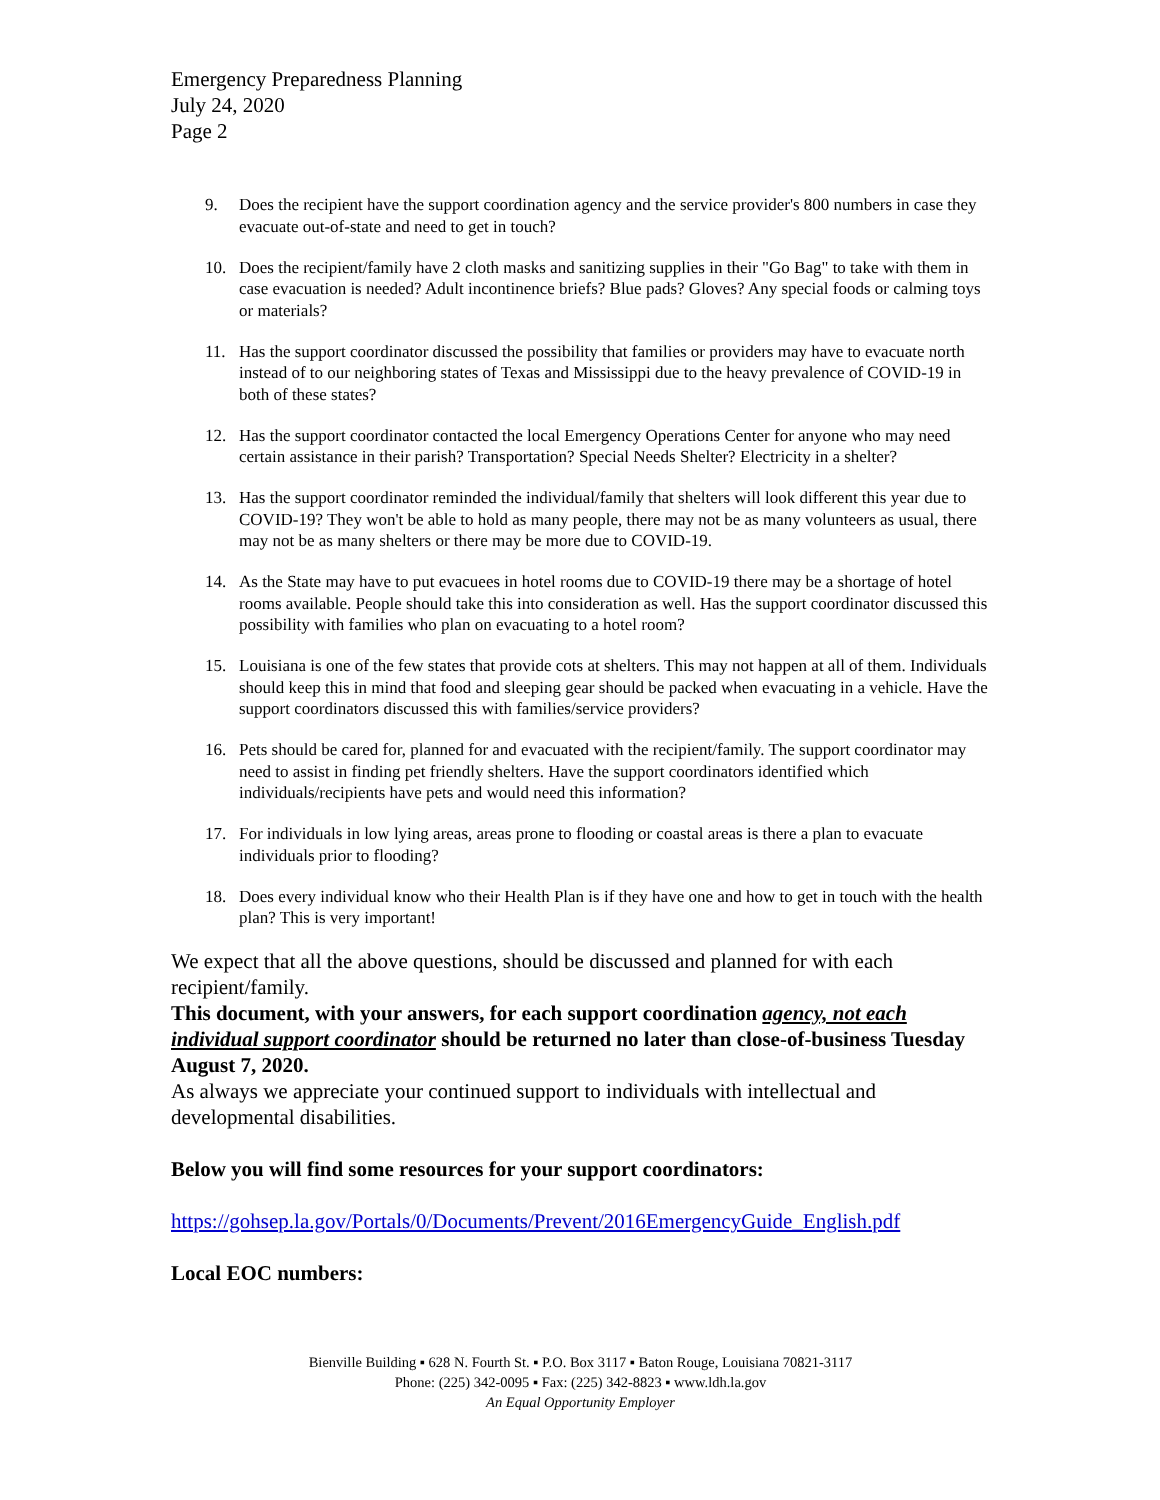Emergency Preparedness Planning
July 24, 2020
Page 2
9. Does the recipient have the support coordination agency and the service provider's 800 numbers in case they evacuate out-of-state and need to get in touch?
10. Does the recipient/family have 2 cloth masks and sanitizing supplies in their "Go Bag" to take with them in case evacuation is needed? Adult incontinence briefs? Blue pads? Gloves? Any special foods or calming toys or materials?
11. Has the support coordinator discussed the possibility that families or providers may have to evacuate north instead of to our neighboring states of Texas and Mississippi due to the heavy prevalence of COVID-19 in both of these states?
12. Has the support coordinator contacted the local Emergency Operations Center for anyone who may need certain assistance in their parish? Transportation? Special Needs Shelter? Electricity in a shelter?
13. Has the support coordinator reminded the individual/family that shelters will look different this year due to COVID-19? They won't be able to hold as many people, there may not be as many volunteers as usual, there may not be as many shelters or there may be more due to COVID-19.
14. As the State may have to put evacuees in hotel rooms due to COVID-19 there may be a shortage of hotel rooms available. People should take this into consideration as well. Has the support coordinator discussed this possibility with families who plan on evacuating to a hotel room?
15. Louisiana is one of the few states that provide cots at shelters. This may not happen at all of them. Individuals should keep this in mind that food and sleeping gear should be packed when evacuating in a vehicle. Have the support coordinators discussed this with families/service providers?
16. Pets should be cared for, planned for and evacuated with the recipient/family. The support coordinator may need to assist in finding pet friendly shelters. Have the support coordinators identified which individuals/recipients have pets and would need this information?
17. For individuals in low lying areas, areas prone to flooding or coastal areas is there a plan to evacuate individuals prior to flooding?
18. Does every individual know who their Health Plan is if they have one and how to get in touch with the health plan? This is very important!
We expect that all the above questions, should be discussed and planned for with each recipient/family.
This document, with your answers, for each support coordination agency, not each individual support coordinator should be returned no later than close-of-business Tuesday August 7, 2020.
As always we appreciate your continued support to individuals with intellectual and developmental disabilities.
Below you will find some resources for your support coordinators:
https://gohsep.la.gov/Portals/0/Documents/Prevent/2016EmergencyGuide_English.pdf
Local EOC numbers:
Bienville Building ▪ 628 N. Fourth St. ▪ P.O. Box 3117 ▪ Baton Rouge, Louisiana 70821-3117
Phone: (225) 342-0095 ▪ Fax: (225) 342-8823 ▪ www.ldh.la.gov
An Equal Opportunity Employer